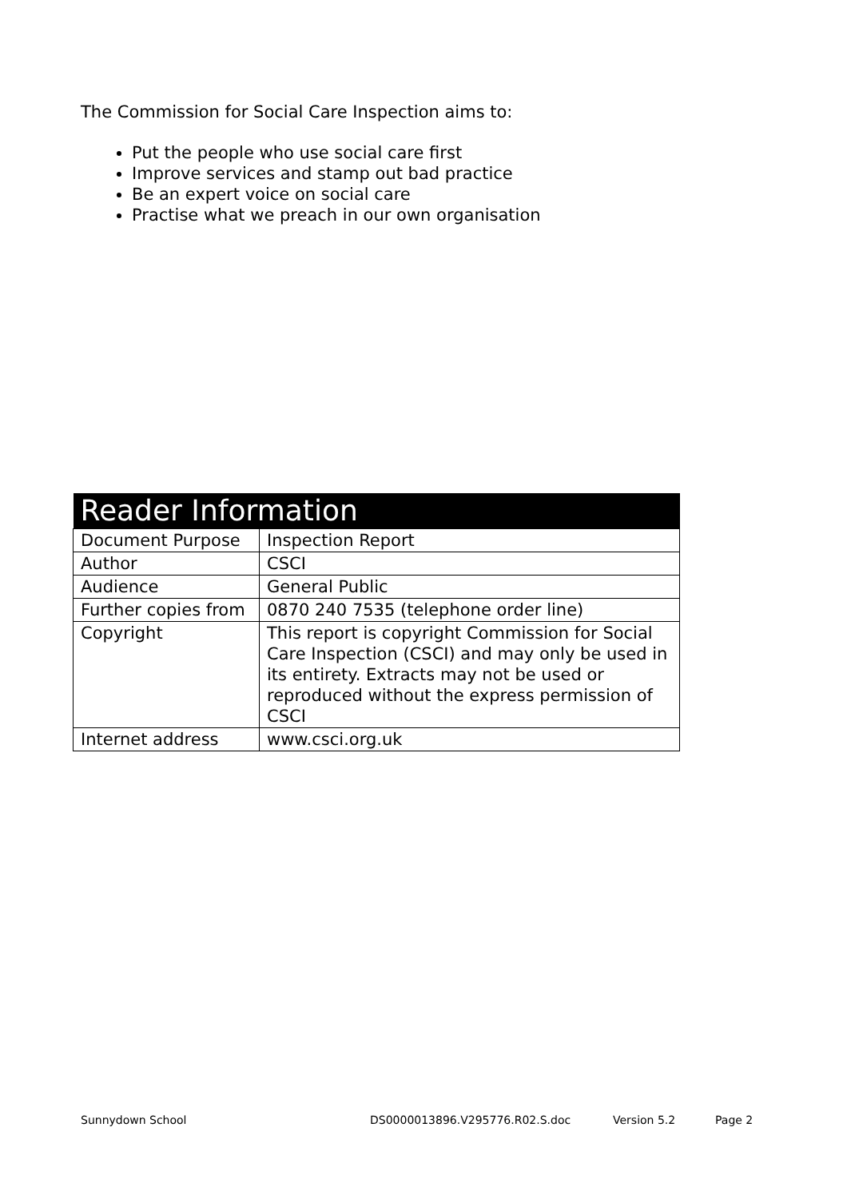The Commission for Social Care Inspection aims to:
Put the people who use social care first
Improve services and stamp out bad practice
Be an expert voice on social care
Practise what we preach in our own organisation
| Reader Information | |
| --- | --- |
| Document Purpose | Inspection Report |
| Author | CSCI |
| Audience | General Public |
| Further copies from | 0870 240 7535 (telephone order line) |
| Copyright | This report is copyright Commission for Social Care Inspection (CSCI) and may only be used in its entirety. Extracts may not be used or reproduced without the express permission of CSCI |
| Internet address | www.csci.org.uk |
Sunnydown School DS0000013896.V295776.R02.S.doc Version 5.2 Page 2